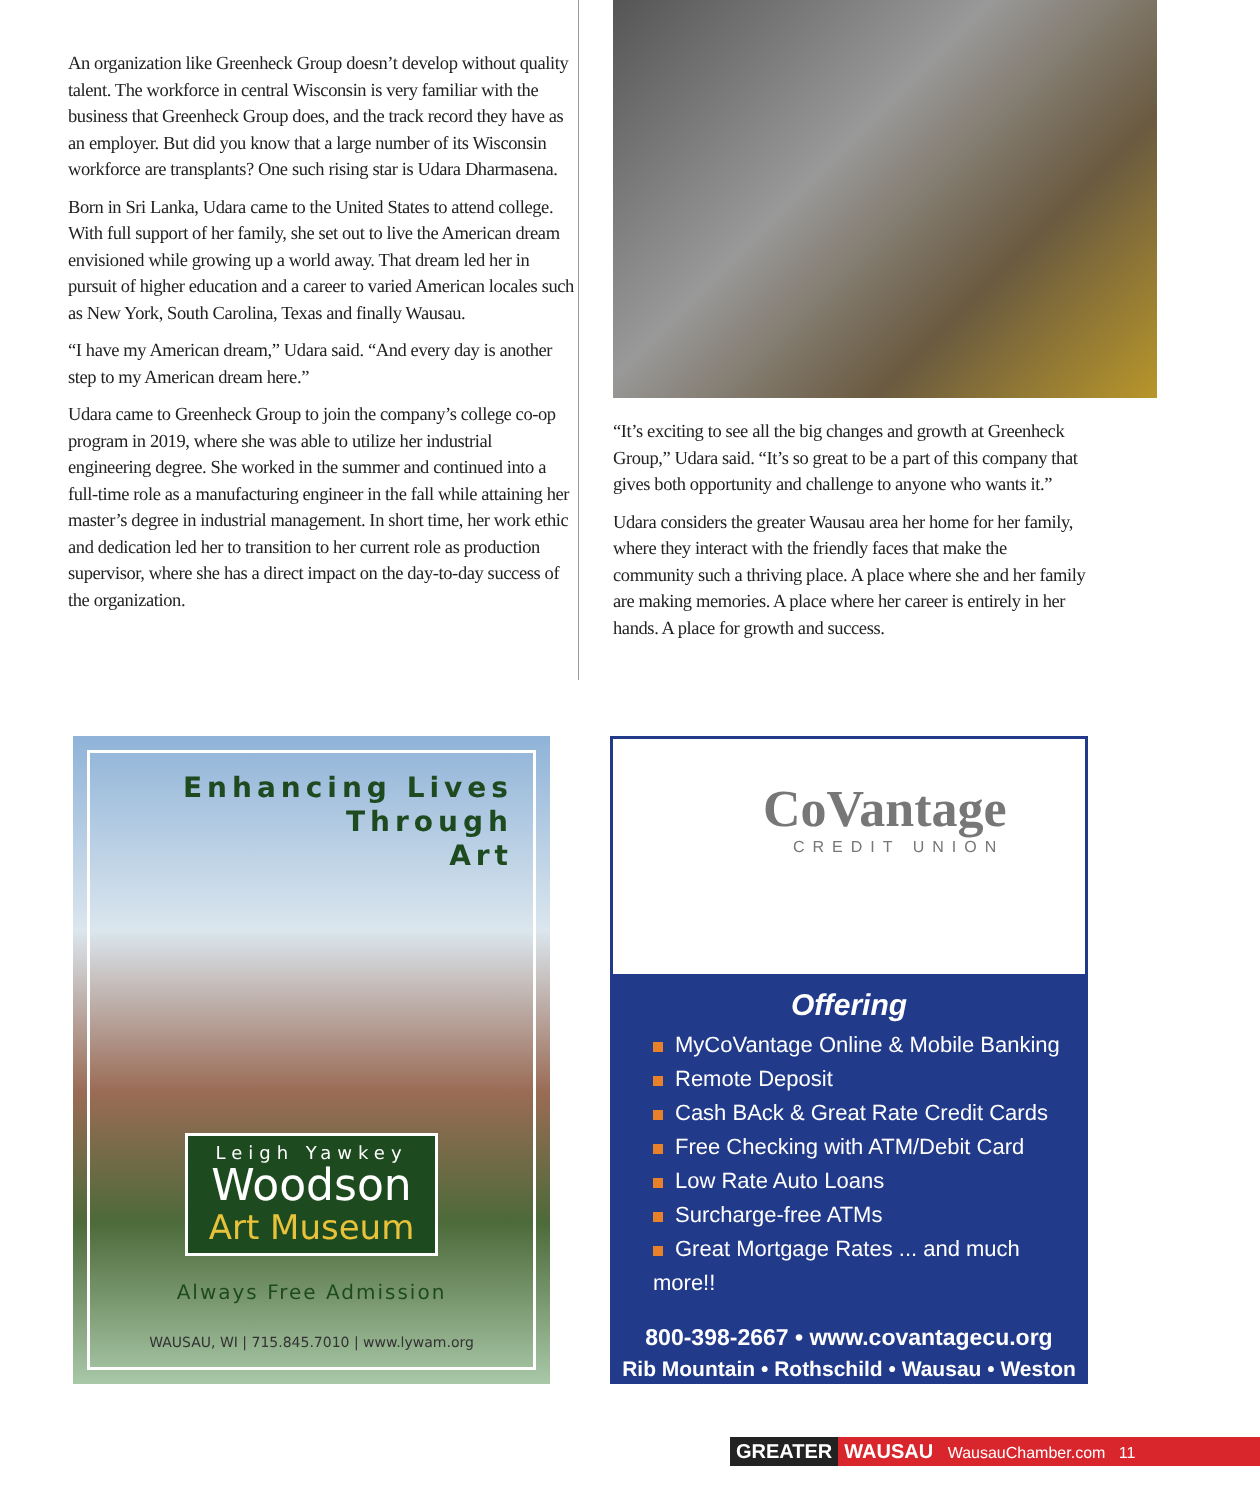An organization like Greenheck Group doesn’t develop without quality talent. The workforce in central Wisconsin is very familiar with the business that Greenheck Group does, and the track record they have as an employer. But did you know that a large number of its Wisconsin workforce are transplants? One such rising star is Udara Dharmasena.
Born in Sri Lanka, Udara came to the United States to attend college. With full support of her family, she set out to live the American dream envisioned while growing up a world away. That dream led her in pursuit of higher education and a career to varied American locales such as New York, South Carolina, Texas and finally Wausau.
“I have my American dream,” Udara said. “And every day is another step to my American dream here.”
Udara came to Greenheck Group to join the company’s college co-op program in 2019, where she was able to utilize her industrial engineering degree. She worked in the summer and continued into a full-time role as a manufacturing engineer in the fall while attaining her master’s degree in industrial management. In short time, her work ethic and dedication led her to transition to her current role as production supervisor, where she has a direct impact on the day-to-day success of the organization.
“It’s exciting to see all the big changes and growth at Greenheck Group,” Udara said. “It’s so great to be a part of this company that gives both opportunity and challenge to anyone who wants it.”
Udara considers the greater Wausau area her home for her family, where they interact with the friendly faces that make the community such a thriving place. A place where she and her family are making memories. A place where her career is entirely in her hands. A place for growth and success.
Enhancing Lives
Through
Art
Leigh Yawkey
Woodson
Art Museum
Always Free Admission
WAUSAU, WI | 715.845.7010 | www.lywam.org
CoVantage
CREDIT UNION
Offering
MyCoVantage Online & Mobile Banking
Remote Deposit
Cash BAck & Great Rate Credit Cards
Free Checking with ATM/Debit Card
Low Rate Auto Loans
Surcharge-free ATMs
Great Mortgage Rates ... and much more!!
800-398-2667 • www.covantagecu.org
Rib Mountain • Rothschild • Wausau • Weston
GREATER WAUSAU WausauChamber.com 11